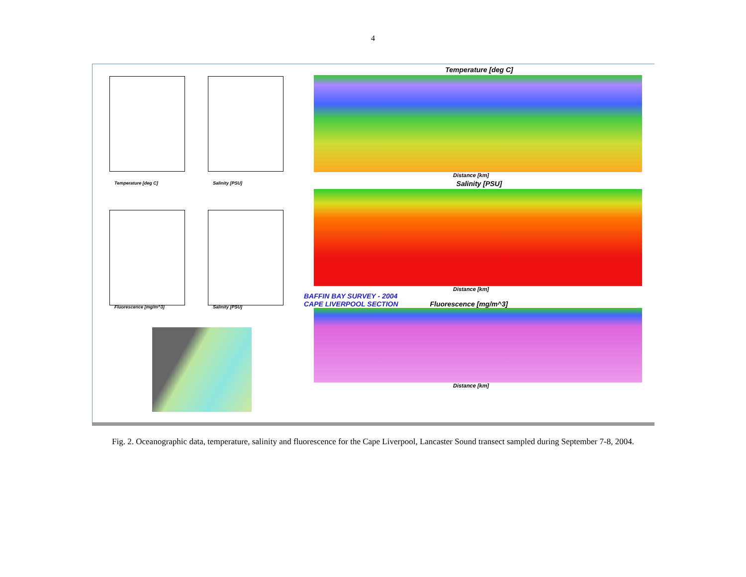4
Temperature [deg C]
Salinity [PSU]
Fluorescence [mg/m^3]
Salinity [PSU]
Temperature [deg C]
Distance [km]
Salinity [PSU]
Distance [km]
BAFFIN BAY SURVEY - 2004
CAPE LIVERPOOL SECTION Fluorescence [mg/m^3]
Distance [km]
Fig. 2. Oceanographic data, temperature, salinity and fluorescence for the Cape Liverpool, Lancaster Sound transect sampled during September 7-8, 2004.